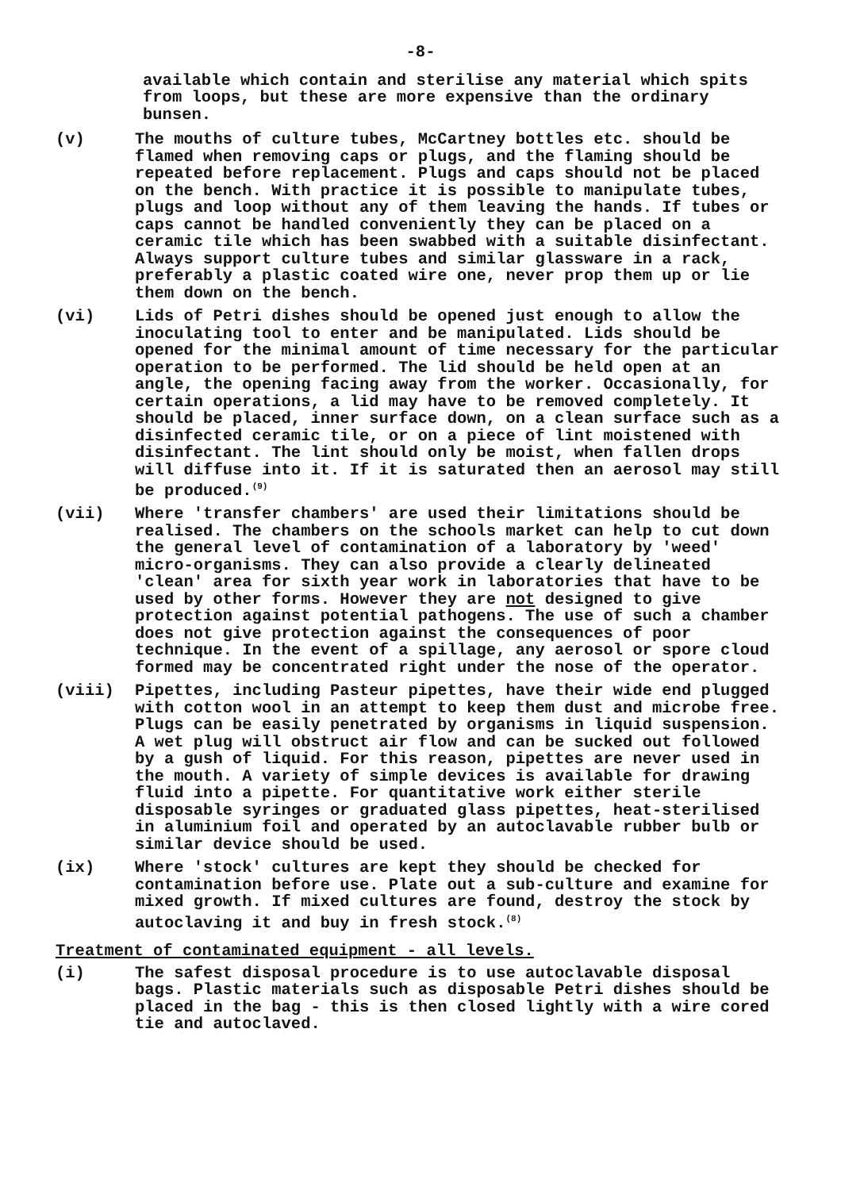-8-
available which contain and sterilise any material which spits from loops, but these are more expensive than the ordinary bunsen.
(v) The mouths of culture tubes, McCartney bottles etc. should be flamed when removing caps or plugs, and the flaming should be repeated before replacement. Plugs and caps should not be placed on the bench. With practice it is possible to manipulate tubes, plugs and loop without any of them leaving the hands. If tubes or caps cannot be handled conveniently they can be placed on a ceramic tile which has been swabbed with a suitable disinfectant. Always support culture tubes and similar glassware in a rack, preferably a plastic coated wire one, never prop them up or lie them down on the bench.
(vi) Lids of Petri dishes should be opened just enough to allow the inoculating tool to enter and be manipulated. Lids should be opened for the minimal amount of time necessary for the particular operation to be performed. The lid should be held open at an angle, the opening facing away from the worker. Occasionally, for certain operations, a lid may have to be removed completely. It should be placed, inner surface down, on a clean surface such as a disinfected ceramic tile, or on a piece of lint moistened with disinfectant. The lint should only be moist, when fallen drops will diffuse into it. If it is saturated then an aerosol may still be produced.<sup>(9)</sup>
(vii) Where 'transfer chambers' are used their limitations should be realised. The chambers on the schools market can help to cut down the general level of contamination of a laboratory by 'weed' micro-organisms. They can also provide a clearly delineated 'clean' area for sixth year work in laboratories that have to be used by other forms. However they are not designed to give protection against potential pathogens. The use of such a chamber does not give protection against the consequences of poor technique. In the event of a spillage, any aerosol or spore cloud formed may be concentrated right under the nose of the operator.
(viii) Pipettes, including Pasteur pipettes, have their wide end plugged with cotton wool in an attempt to keep them dust and microbe free. Plugs can be easily penetrated by organisms in liquid suspension. A wet plug will obstruct air flow and can be sucked out followed by a gush of liquid. For this reason, pipettes are never used in the mouth. A variety of simple devices is available for drawing fluid into a pipette. For quantitative work either sterile disposable syringes or graduated glass pipettes, heat-sterilised in aluminium foil and operated by an autoclavable rubber bulb or similar device should be used.
(ix) Where 'stock' cultures are kept they should be checked for contamination before use. Plate out a sub-culture and examine for mixed growth. If mixed cultures are found, destroy the stock by autoclaving it and buy in fresh stock.<sup>(8)</sup>
Treatment of contaminated equipment - all levels.
(i) The safest disposal procedure is to use autoclavable disposal bags. Plastic materials such as disposable Petri dishes should be placed in the bag - this is then closed lightly with a wire cored tie and autoclaved.